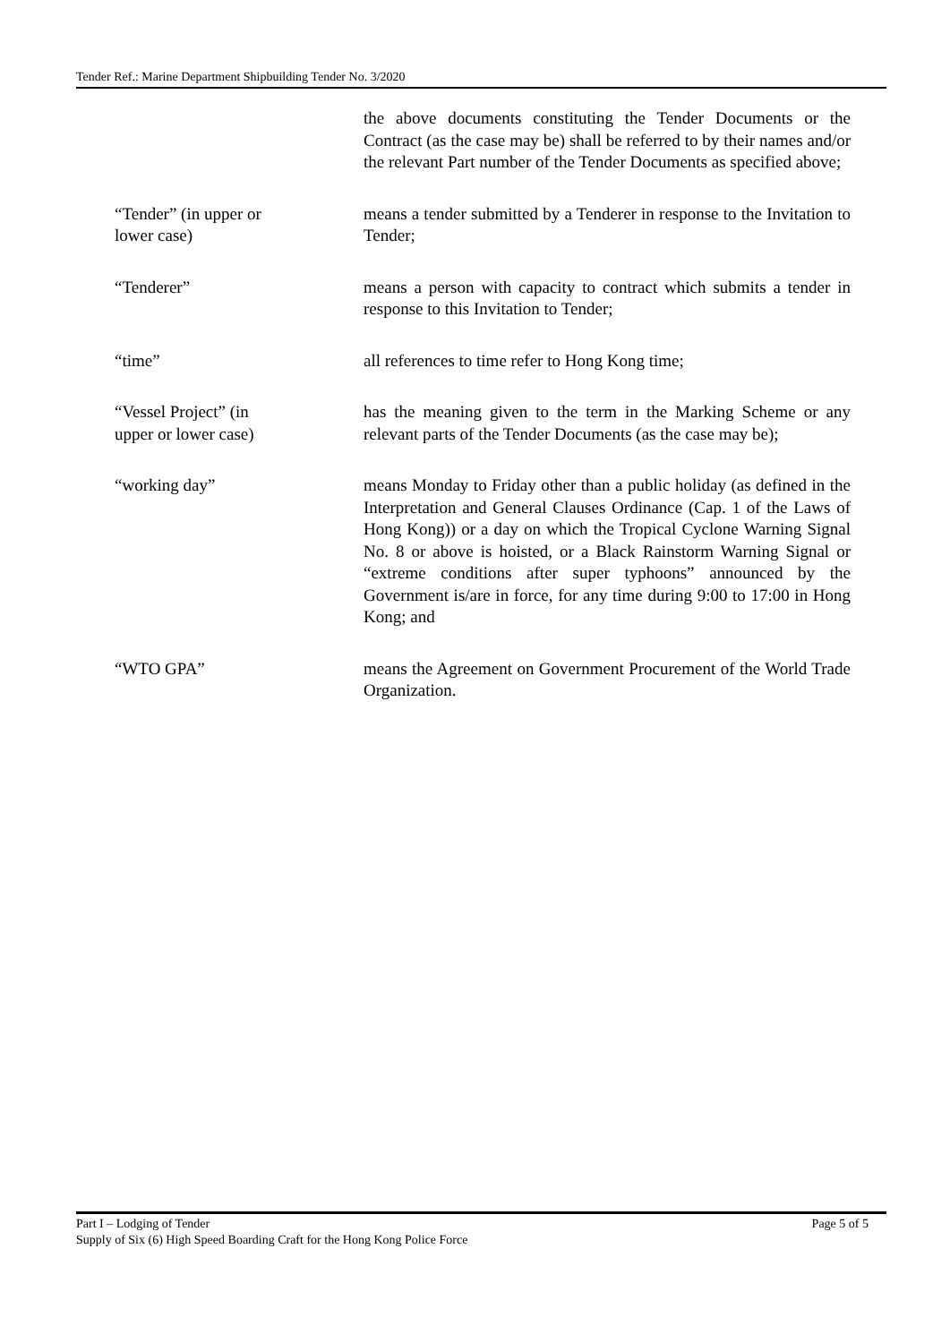Tender Ref.: Marine Department Shipbuilding Tender No. 3/2020
the above documents constituting the Tender Documents or the Contract (as the case may be) shall be referred to by their names and/or the relevant Part number of the Tender Documents as specified above;
“Tender” (in upper or
lower case)
means a tender submitted by a Tenderer in response to the Invitation to Tender;
“Tenderer” means a person with capacity to contract which submits a tender in response to this Invitation to Tender;
“time” all references to time refer to Hong Kong time;
“Vessel Project” (in
upper or lower case)
has the meaning given to the term in the Marking Scheme or any relevant parts of the Tender Documents (as the case may be);
“working day” means Monday to Friday other than a public holiday (as defined in the Interpretation and General Clauses Ordinance (Cap. 1 of the Laws of Hong Kong)) or a day on which the Tropical Cyclone Warning Signal No. 8 or above is hoisted, or a Black Rainstorm Warning Signal or “extreme conditions after super typhoons” announced by the Government is/are in force, for any time during 9:00 to 17:00 in Hong Kong; and
“WTO GPA” means the Agreement on Government Procurement of the World Trade Organization.
Part I – Lodging of Tender Page 5 of 5
Supply of Six (6) High Speed Boarding Craft for the Hong Kong Police Force